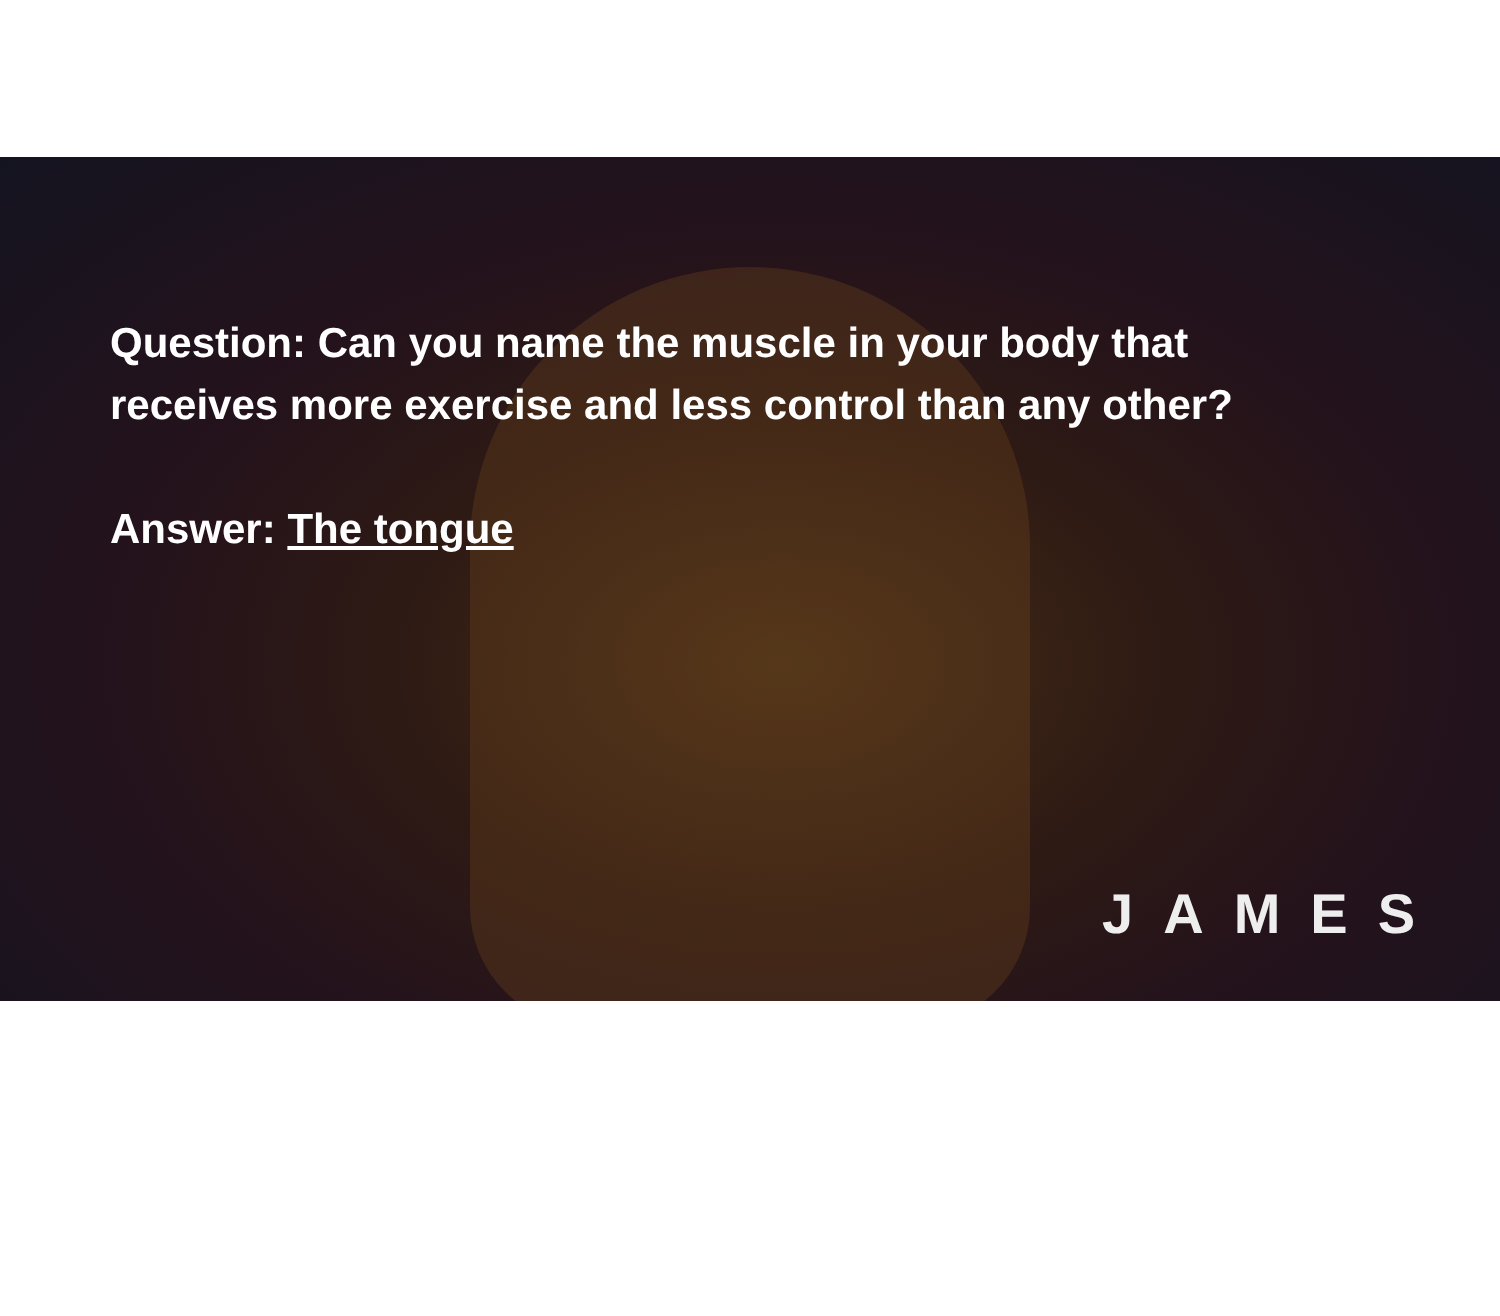Question: Can you name the muscle in your body that
receives more exercise and less control than any other?
Answer: The tongue
JAMES